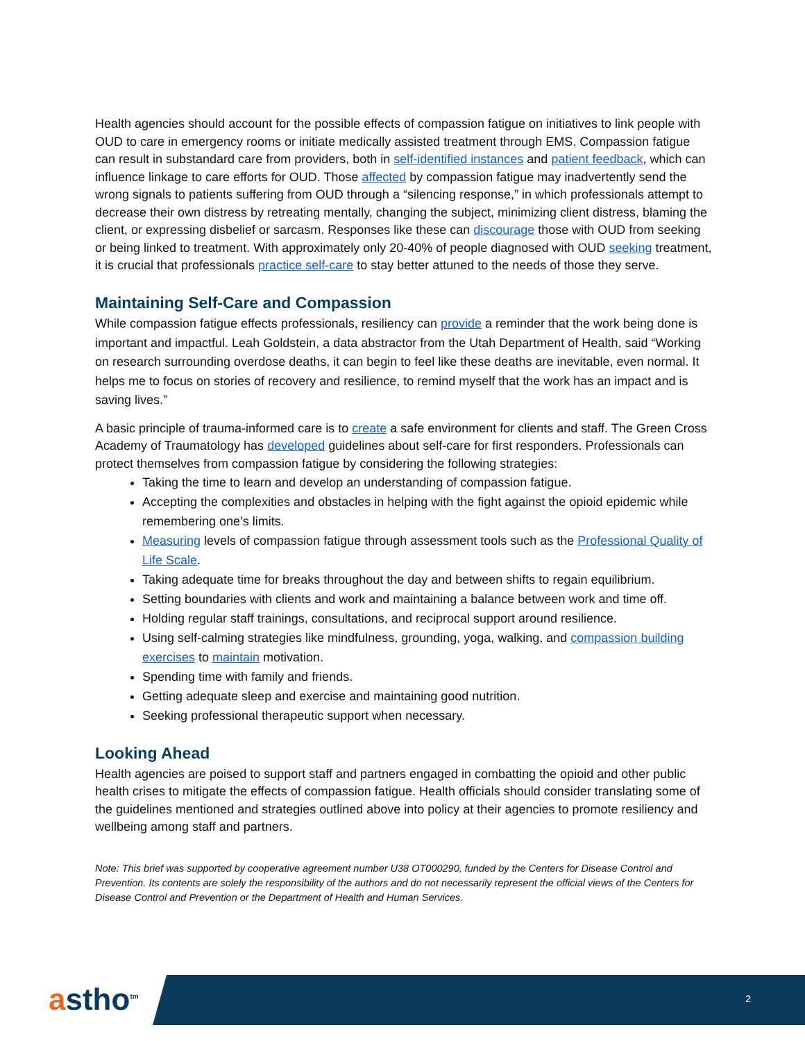Health agencies should account for the possible effects of compassion fatigue on initiatives to link people with OUD to care in emergency rooms or initiate medically assisted treatment through EMS. Compassion fatigue can result in substandard care from providers, both in self-identified instances and patient feedback, which can influence linkage to care efforts for OUD. Those affected by compassion fatigue may inadvertently send the wrong signals to patients suffering from OUD through a “silencing response,” in which professionals attempt to decrease their own distress by retreating mentally, changing the subject, minimizing client distress, blaming the client, or expressing disbelief or sarcasm. Responses like these can discourage those with OUD from seeking or being linked to treatment. With approximately only 20-40% of people diagnosed with OUD seeking treatment, it is crucial that professionals practice self-care to stay better attuned to the needs of those they serve.
Maintaining Self-Care and Compassion
While compassion fatigue effects professionals, resiliency can provide a reminder that the work being done is important and impactful. Leah Goldstein, a data abstractor from the Utah Department of Health, said “Working on research surrounding overdose deaths, it can begin to feel like these deaths are inevitable, even normal. It helps me to focus on stories of recovery and resilience, to remind myself that the work has an impact and is saving lives.”
A basic principle of trauma-informed care is to create a safe environment for clients and staff. The Green Cross Academy of Traumatology has developed guidelines about self-care for first responders. Professionals can protect themselves from compassion fatigue by considering the following strategies:
Taking the time to learn and develop an understanding of compassion fatigue.
Accepting the complexities and obstacles in helping with the fight against the opioid epidemic while remembering one’s limits.
Measuring levels of compassion fatigue through assessment tools such as the Professional Quality of Life Scale.
Taking adequate time for breaks throughout the day and between shifts to regain equilibrium.
Setting boundaries with clients and work and maintaining a balance between work and time off.
Holding regular staff trainings, consultations, and reciprocal support around resilience.
Using self-calming strategies like mindfulness, grounding, yoga, walking, and compassion building exercises to maintain motivation.
Spending time with family and friends.
Getting adequate sleep and exercise and maintaining good nutrition.
Seeking professional therapeutic support when necessary.
Looking Ahead
Health agencies are poised to support staff and partners engaged in combatting the opioid and other public health crises to mitigate the effects of compassion fatigue. Health officials should consider translating some of the guidelines mentioned and strategies outlined above into policy at their agencies to promote resiliency and wellbeing among staff and partners.
Note: This brief was supported by cooperative agreement number U38 OT000290, funded by the Centers for Disease Control and Prevention. Its contents are solely the responsibility of the authors and do not necessarily represent the official views of the Centers for Disease Control and Prevention or the Department of Health and Human Services.
astho<sup>tm</sup> 2